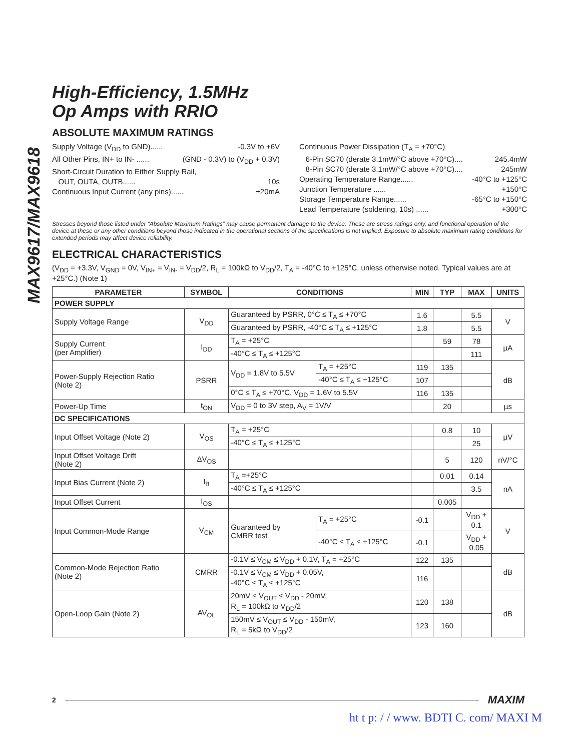MAX9617/MAX9618
High-Efficiency, 1.5MHz
Op Amps with RRIO
ABSOLUTE MAXIMUM RATINGS
Supply Voltage (V<sub>DD</sub> to GND)...... -0.3V to +6V
All Other Pins, IN+ to IN- ...... (GND - 0.3V) to (V<sub>DD</sub> + 0.3V)
Short-Circuit Duration to Either Supply Rail,
OUT, OUTA, OUTB...... 10s
Continuous Input Current (any pins)...... ±20mA
Continuous Power Dissipation (T<sub>A</sub> = +70°C)
6-Pin SC70 (derate 3.1mW/°C above +70°C).... 245.4mW
8-Pin SC70 (derate 3.1mW/°C above +70°C).... 245mW
Operating Temperature Range...... -40°C to +125°C
Junction Temperature ...... +150°C
Storage Temperature Range...... -65°C to +150°C
Lead Temperature (soldering, 10s) ...... +300°C
Stresses beyond those listed under “Absolute Maximum Ratings” may cause permanent damage to the device. These are stress ratings only, and functional operation of the device at these or any other conditions beyond those indicated in the operational sections of the specifications is not implied. Exposure to absolute maximum rating conditions for extended periods may affect device reliability.
ELECTRICAL CHARACTERISTICS
(V<sub>DD</sub> = +3.3V, V<sub>GND</sub> = 0V, V<sub>IN+</sub> = V<sub>IN-</sub> = V<sub>DD</sub>/2, R<sub>L</sub> = 100kΩ to V<sub>DD</sub>/2, T<sub>A</sub> = -40°C to +125°C, unless otherwise noted. Typical values are at +25°C.) (Note 1)
| PARAMETER | SYMBOL | CONDITIONS | | MIN | TYP | MAX | UNITS |
| --- | --- | --- | --- | --- | --- | --- | --- |
| POWER SUPPLY | | | | | | | |
| Supply Voltage Range | V<sub>DD</sub> | Guaranteed by PSRR, 0°C ≤ T<sub>A</sub> ≤ +70°C | | 1.6 | | 5.5 | V |
| | | Guaranteed by PSRR, -40°C ≤ T<sub>A</sub> ≤ +125°C | | 1.8 | | 5.5 | |
| Supply Current (per Amplifier) | I<sub>DD</sub> | T<sub>A</sub> = +25°C | | | 59 | 78 | µA |
| | | -40°C ≤ T<sub>A</sub> ≤ +125°C | | | | 111 | |
| Power-Supply Rejection Ratio (Note 2) | PSRR | V<sub>DD</sub> = 1.8V to 5.5V | T<sub>A</sub> = +25°C | 119 | 135 | | dB |
| | | | -40°C ≤ T<sub>A</sub> ≤ +125°C | 107 | | | |
| | | 0°C ≤ T<sub>A</sub> ≤ +70°C, V<sub>DD</sub> = 1.6V to 5.5V | | 116 | 135 | | |
| Power-Up Time | t<sub>ON</sub> | V<sub>DD</sub> = 0 to 3V step, A<sub>V</sub> = 1V/V | | | 20 | | µs |
| DC SPECIFICATIONS | | | | | | | |
| Input Offset Voltage (Note 2) | V<sub>OS</sub> | T<sub>A</sub> = +25°C | | | 0.8 | 10 | µV |
| | | -40°C ≤ T<sub>A</sub> ≤ +125°C | | | | 25 | |
| Input Offset Voltage Drift (Note 2) | ΔV<sub>OS</sub> | | | | 5 | 120 | nV/°C |
| Input Bias Current (Note 2) | I<sub>B</sub> | T<sub>A</sub> =+25°C | | | 0.01 | 0.14 | nA |
| | | -40°C ≤ T<sub>A</sub> ≤ +125°C | | | | 3.5 | |
| Input Offset Current | I<sub>OS</sub> | | | | 0.005 | | |
| Input Common-Mode Range | V<sub>CM</sub> | Guaranteed by CMRR test | T<sub>A</sub> = +25°C | -0.1 | | V<sub>DD</sub> + 0.1 | V |
| | | | -40°C ≤ T<sub>A</sub> ≤ +125°C | -0.1 | | V<sub>DD</sub> + 0.05 | |
| Common-Mode Rejection Ratio (Note 2) | CMRR | -0.1V ≤ V<sub>CM</sub> ≤ V<sub>DD</sub> + 0.1V, T<sub>A</sub> = +25°C | | 122 | 135 | | dB |
| | | -0.1V ≤ V<sub>CM</sub> ≤ V<sub>DD</sub> + 0.05V, -40°C ≤ T<sub>A</sub> ≤ +125°C | | 116 | | | |
| Open-Loop Gain (Note 2) | AV<sub>OL</sub> | 20mV ≤ V<sub>OUT</sub> ≤ V<sub>DD</sub> - 20mV, R<sub>L</sub> = 100kΩ to V<sub>DD</sub>/2 | | 120 | 138 | | dB |
| | | 150mV ≤ V<sub>OUT</sub> ≤ V<sub>DD</sub> - 150mV, R<sub>L</sub> = 5kΩ to V<sub>DD</sub>/2 | | 123 | 160 | | |
2 MAXIM
ht t p: / / www. BDTI C. com/ MAXI M